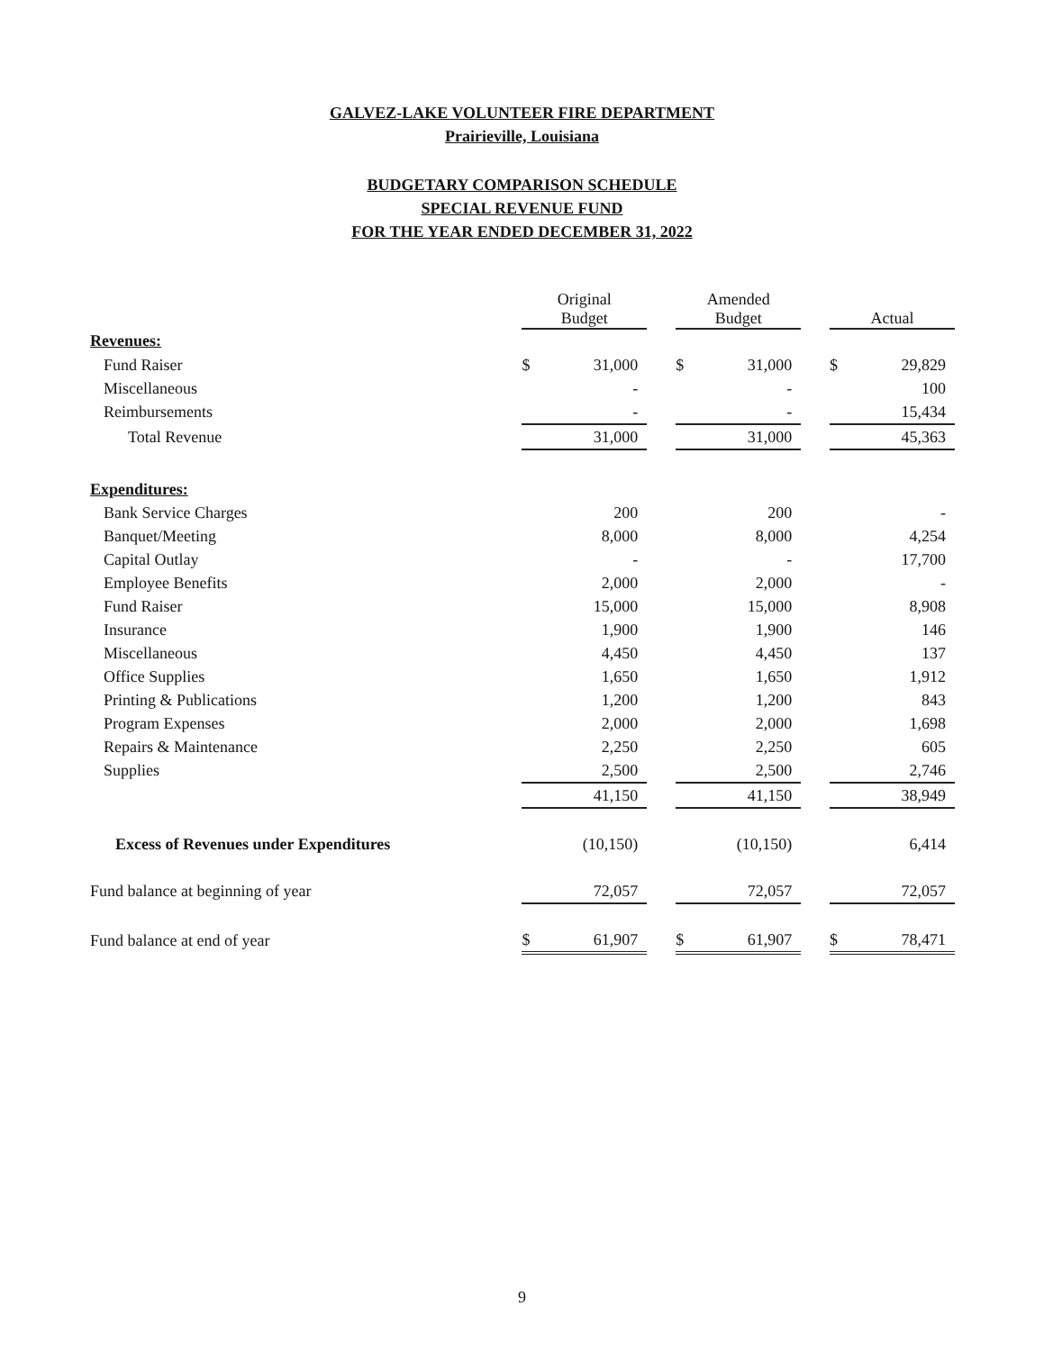GALVEZ-LAKE VOLUNTEER FIRE DEPARTMENT
Prairieville, Louisiana
BUDGETARY COMPARISON SCHEDULE
SPECIAL REVENUE FUND
FOR THE YEAR ENDED DECEMBER 31, 2022
| | Original Budget | | | Amended Budget | | | Actual | |
| --- | --- | --- | --- | --- | --- | --- | --- | --- |
| Revenues: | | | | | | | | |
| Fund Raiser | $ | 31,000 | | $ | 31,000 | | $ | 29,829 |
| Miscellaneous | | - | | | - | | | 100 |
| Reimbursements | | - | | | - | | | 15,434 |
| Total Revenue | | 31,000 | | | 31,000 | | | 45,363 |
| Expenditures: | | | | | | | | |
| Bank Service Charges | | 200 | | | 200 | | | - |
| Banquet/Meeting | | 8,000 | | | 8,000 | | | 4,254 |
| Capital Outlay | | - | | | - | | | 17,700 |
| Employee Benefits | | 2,000 | | | 2,000 | | | - |
| Fund Raiser | | 15,000 | | | 15,000 | | | 8,908 |
| Insurance | | 1,900 | | | 1,900 | | | 146 |
| Miscellaneous | | 4,450 | | | 4,450 | | | 137 |
| Office Supplies | | 1,650 | | | 1,650 | | | 1,912 |
| Printing & Publications | | 1,200 | | | 1,200 | | | 843 |
| Program Expenses | | 2,000 | | | 2,000 | | | 1,698 |
| Repairs & Maintenance | | 2,250 | | | 2,250 | | | 605 |
| Supplies | | 2,500 | | | 2,500 | | | 2,746 |
| | | 41,150 | | | 41,150 | | | 38,949 |
| Excess of Revenues under Expenditures | | (10,150) | | | (10,150) | | | 6,414 |
| Fund balance at beginning of year | | 72,057 | | | 72,057 | | | 72,057 |
| Fund balance at end of year | $ | 61,907 | | $ | 61,907 | | $ | 78,471 |
9